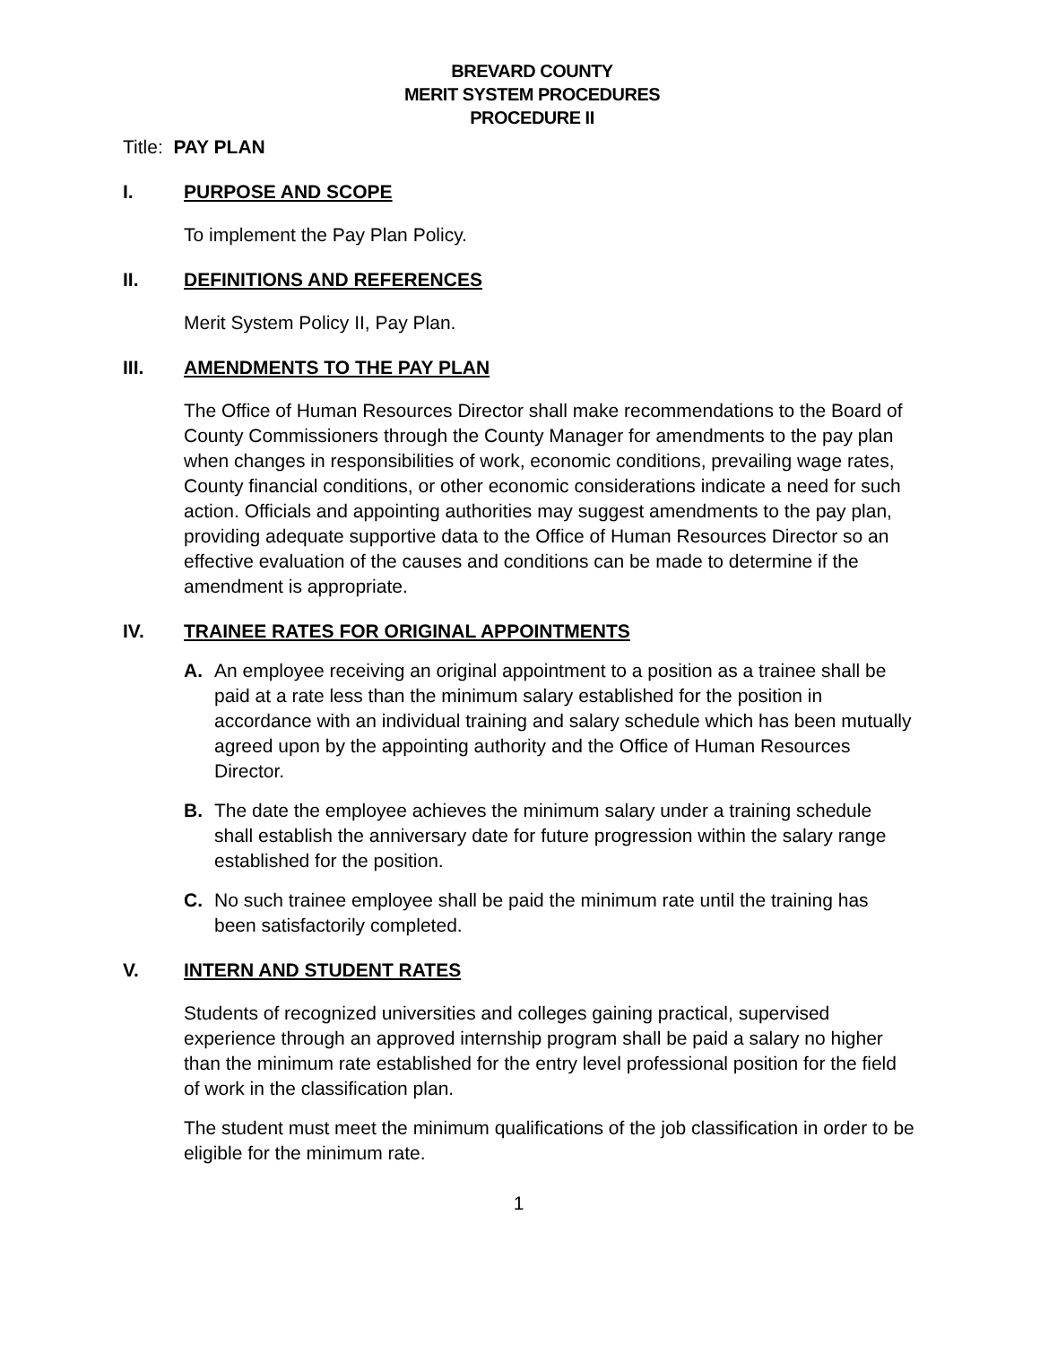BREVARD COUNTY
MERIT SYSTEM PROCEDURES
PROCEDURE II
Title: PAY PLAN
I. PURPOSE AND SCOPE
To implement the Pay Plan Policy.
II. DEFINITIONS AND REFERENCES
Merit System Policy II, Pay Plan.
III. AMENDMENTS TO THE PAY PLAN
The Office of Human Resources Director shall make recommendations to the Board of County Commissioners through the County Manager for amendments to the pay plan when changes in responsibilities of work, economic conditions, prevailing wage rates, County financial conditions, or other economic considerations indicate a need for such action. Officials and appointing authorities may suggest amendments to the pay plan, providing adequate supportive data to the Office of Human Resources Director so an effective evaluation of the causes and conditions can be made to determine if the amendment is appropriate.
IV. TRAINEE RATES FOR ORIGINAL APPOINTMENTS
A. An employee receiving an original appointment to a position as a trainee shall be paid at a rate less than the minimum salary established for the position in accordance with an individual training and salary schedule which has been mutually agreed upon by the appointing authority and the Office of Human Resources Director.
B. The date the employee achieves the minimum salary under a training schedule shall establish the anniversary date for future progression within the salary range established for the position.
C. No such trainee employee shall be paid the minimum rate until the training has been satisfactorily completed.
V. INTERN AND STUDENT RATES
Students of recognized universities and colleges gaining practical, supervised experience through an approved internship program shall be paid a salary no higher than the minimum rate established for the entry level professional position for the field of work in the classification plan.
The student must meet the minimum qualifications of the job classification in order to be eligible for the minimum rate.
1